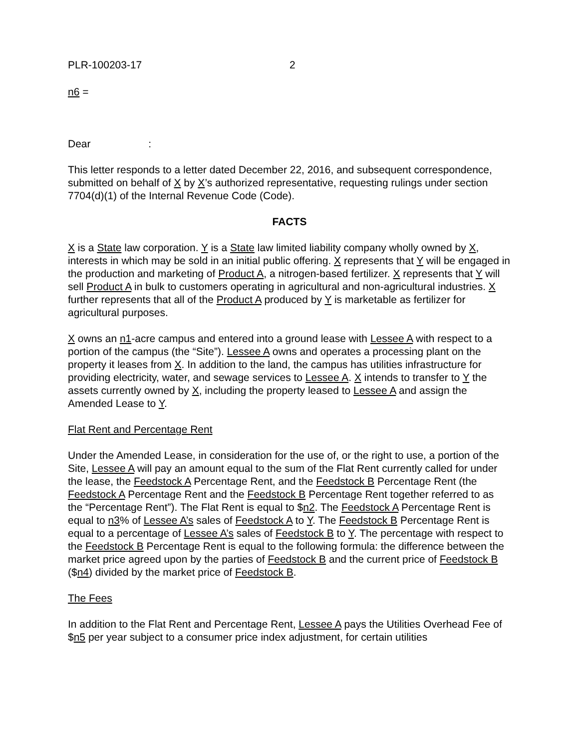PLR-100203-17 2
n6 =
Dear :
This letter responds to a letter dated December 22, 2016, and subsequent correspondence, submitted on behalf of X by X’s authorized representative, requesting rulings under section 7704(d)(1) of the Internal Revenue Code (Code).
FACTS
X is a State law corporation. Y is a State law limited liability company wholly owned by X, interests in which may be sold in an initial public offering. X represents that Y will be engaged in the production and marketing of Product A, a nitrogen-based fertilizer. X represents that Y will sell Product A in bulk to customers operating in agricultural and non-agricultural industries. X further represents that all of the Product A produced by Y is marketable as fertilizer for agricultural purposes.
X owns an n1-acre campus and entered into a ground lease with Lessee A with respect to a portion of the campus (the “Site”). Lessee A owns and operates a processing plant on the property it leases from X. In addition to the land, the campus has utilities infrastructure for providing electricity, water, and sewage services to Lessee A. X intends to transfer to Y the assets currently owned by X, including the property leased to Lessee A and assign the Amended Lease to Y.
Flat Rent and Percentage Rent
Under the Amended Lease, in consideration for the use of, or the right to use, a portion of the Site, Lessee A will pay an amount equal to the sum of the Flat Rent currently called for under the lease, the Feedstock A Percentage Rent, and the Feedstock B Percentage Rent (the Feedstock A Percentage Rent and the Feedstock B Percentage Rent together referred to as the “Percentage Rent”). The Flat Rent is equal to $n2. The Feedstock A Percentage Rent is equal to n3% of Lessee A’s sales of Feedstock A to Y. The Feedstock B Percentage Rent is equal to a percentage of Lessee A’s sales of Feedstock B to Y. The percentage with respect to the Feedstock B Percentage Rent is equal to the following formula: the difference between the market price agreed upon by the parties of Feedstock B and the current price of Feedstock B ($n4) divided by the market price of Feedstock B.
The Fees
In addition to the Flat Rent and Percentage Rent, Lessee A pays the Utilities Overhead Fee of $n5 per year subject to a consumer price index adjustment, for certain utilities